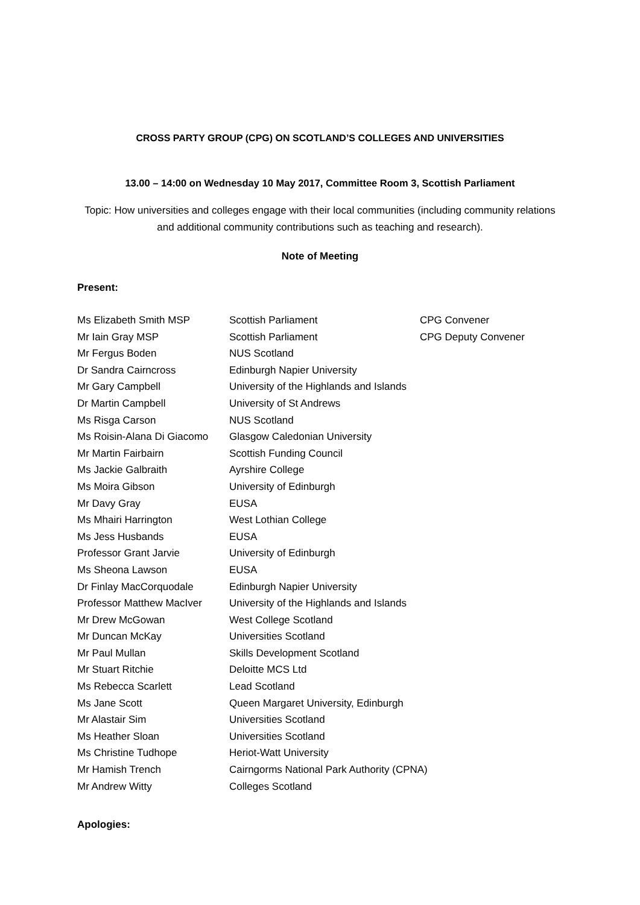CROSS PARTY GROUP (CPG) ON SCOTLAND’S COLLEGES AND UNIVERSITIES
13.00 – 14:00 on Wednesday 10 May 2017, Committee Room 3, Scottish Parliament
Topic: How universities and colleges engage with their local communities (including community relations and additional community contributions such as teaching and research).
Note of Meeting
Present:
| Ms Elizabeth Smith MSP | Scottish Parliament | CPG Convener |
| Mr Iain Gray MSP | Scottish Parliament | CPG Deputy Convener |
| Mr Fergus Boden | NUS Scotland | |
| Dr Sandra Cairncross | Edinburgh Napier University | |
| Mr Gary Campbell | University of the Highlands and Islands | |
| Dr Martin Campbell | University of St Andrews | |
| Ms Risga Carson | NUS Scotland | |
| Ms Roisin-Alana Di Giacomo | Glasgow Caledonian University | |
| Mr Martin Fairbairn | Scottish Funding Council | |
| Ms Jackie Galbraith | Ayrshire College | |
| Ms Moira Gibson | University of Edinburgh | |
| Mr Davy Gray | EUSA | |
| Ms Mhairi Harrington | West Lothian College | |
| Ms Jess Husbands | EUSA | |
| Professor Grant Jarvie | University of Edinburgh | |
| Ms Sheona Lawson | EUSA | |
| Dr Finlay MacCorquodale | Edinburgh Napier University | |
| Professor Matthew MacIver | University of the Highlands and Islands | |
| Mr Drew McGowan | West College Scotland | |
| Mr Duncan McKay | Universities Scotland | |
| Mr Paul Mullan | Skills Development Scotland | |
| Mr Stuart Ritchie | Deloitte MCS Ltd | |
| Ms Rebecca Scarlett | Lead Scotland | |
| Ms Jane Scott | Queen Margaret University, Edinburgh | |
| Mr Alastair Sim | Universities Scotland | |
| Ms Heather Sloan | Universities Scotland | |
| Ms Christine Tudhope | Heriot-Watt University | |
| Mr Hamish Trench | Cairngorms National Park Authority (CPNA) | |
| Mr Andrew Witty | Colleges Scotland | |
Apologies: